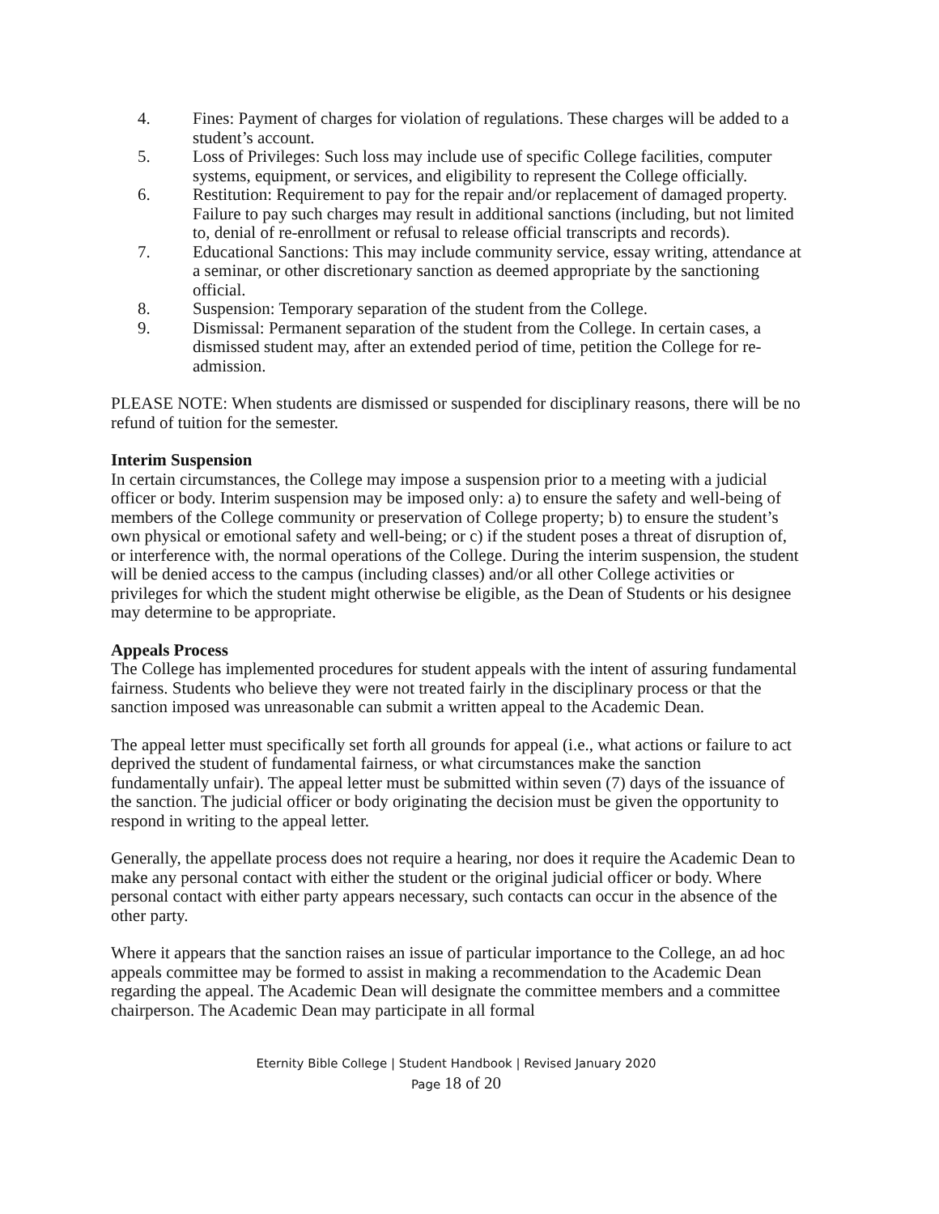4. Fines: Payment of charges for violation of regulations. These charges will be added to a student’s account.
5. Loss of Privileges: Such loss may include use of specific College facilities, computer systems, equipment, or services, and eligibility to represent the College officially.
6. Restitution: Requirement to pay for the repair and/or replacement of damaged property. Failure to pay such charges may result in additional sanctions (including, but not limited to, denial of re-enrollment or refusal to release official transcripts and records).
7. Educational Sanctions: This may include community service, essay writing, attendance at a seminar, or other discretionary sanction as deemed appropriate by the sanctioning official.
8. Suspension: Temporary separation of the student from the College.
9. Dismissal: Permanent separation of the student from the College. In certain cases, a dismissed student may, after an extended period of time, petition the College for re-admission.
PLEASE NOTE: When students are dismissed or suspended for disciplinary reasons, there will be no refund of tuition for the semester.
Interim Suspension
In certain circumstances, the College may impose a suspension prior to a meeting with a judicial officer or body. Interim suspension may be imposed only: a) to ensure the safety and well-being of members of the College community or preservation of College property; b) to ensure the student’s own physical or emotional safety and well-being; or c) if the student poses a threat of disruption of, or interference with, the normal operations of the College. During the interim suspension, the student will be denied access to the campus (including classes) and/or all other College activities or privileges for which the student might otherwise be eligible, as the Dean of Students or his designee may determine to be appropriate.
Appeals Process
The College has implemented procedures for student appeals with the intent of assuring fundamental fairness. Students who believe they were not treated fairly in the disciplinary process or that the sanction imposed was unreasonable can submit a written appeal to the Academic Dean.
The appeal letter must specifically set forth all grounds for appeal (i.e., what actions or failure to act deprived the student of fundamental fairness, or what circumstances make the sanction fundamentally unfair). The appeal letter must be submitted within seven (7) days of the issuance of the sanction. The judicial officer or body originating the decision must be given the opportunity to respond in writing to the appeal letter.
Generally, the appellate process does not require a hearing, nor does it require the Academic Dean to make any personal contact with either the student or the original judicial officer or body. Where personal contact with either party appears necessary, such contacts can occur in the absence of the other party.
Where it appears that the sanction raises an issue of particular importance to the College, an ad hoc appeals committee may be formed to assist in making a recommendation to the Academic Dean regarding the appeal. The Academic Dean will designate the committee members and a committee chairperson. The Academic Dean may participate in all formal
Eternity Bible College | Student Handbook | Revised January 2020
Page 18 of 20